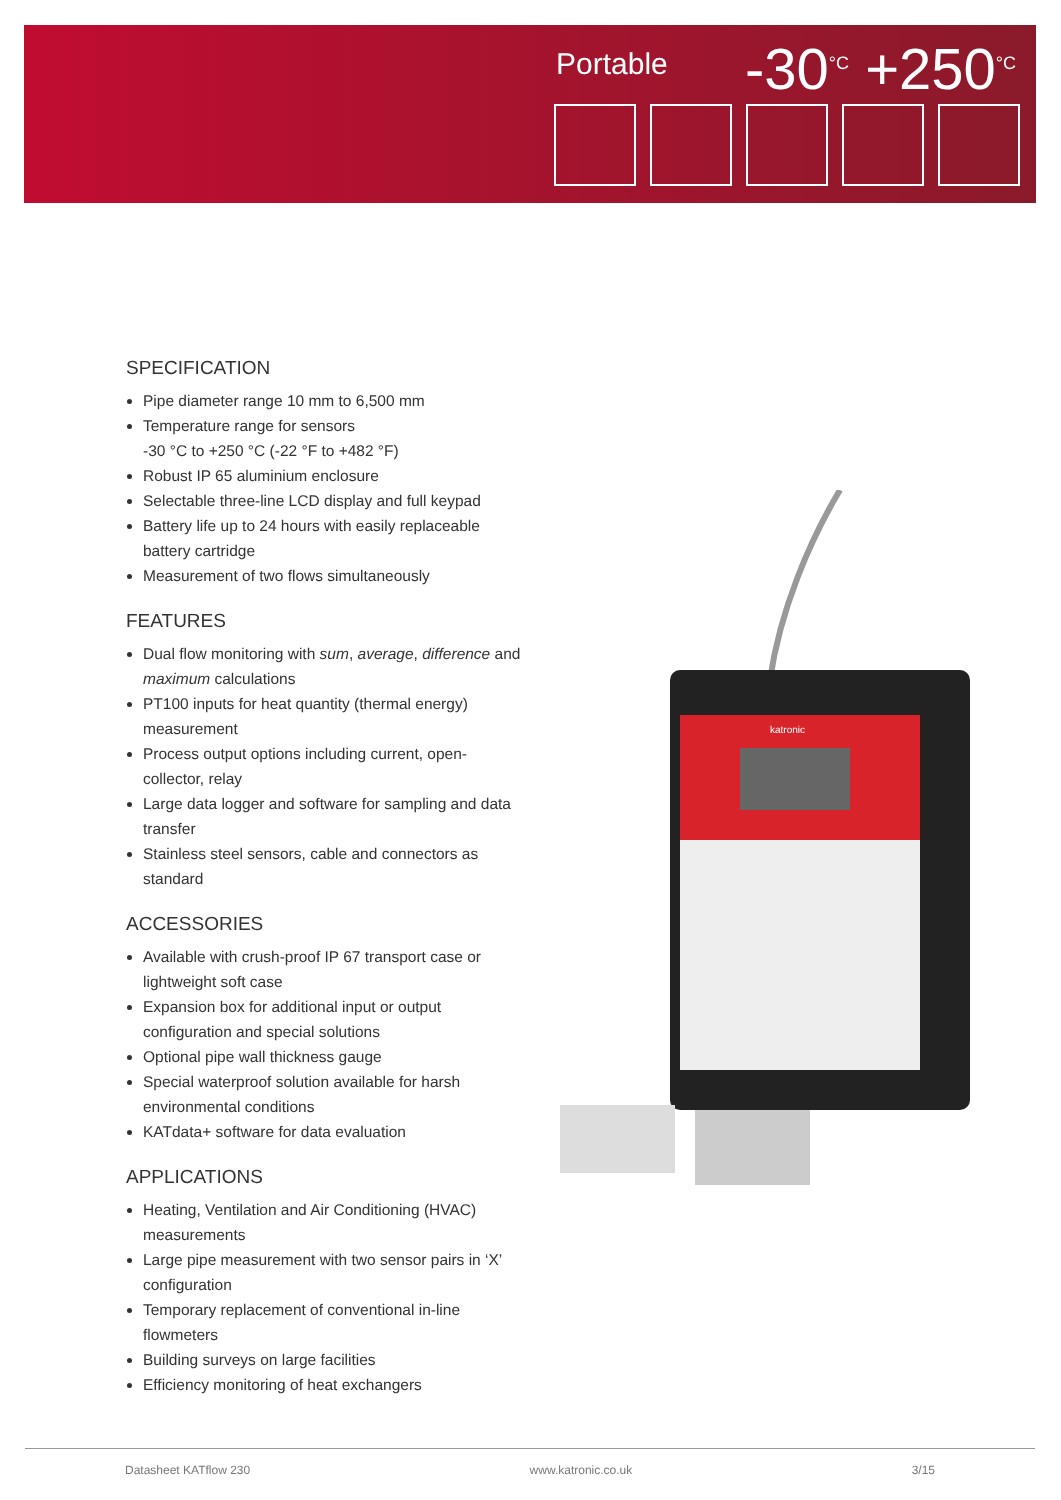Portable -30<sup>°C</sup> +250<sup>°C</sup>
SPECIFICATION
Pipe diameter range 10 mm to 6,500 mm
Temperature range for sensors
-30 °C to +250 °C (-22 °F to +482 °F)
Robust IP 65 aluminium enclosure
Selectable three-line LCD display and full keypad
Battery life up to 24 hours with easily replaceable battery cartridge
Measurement of two flows simultaneously
FEATURES
Dual flow monitoring with sum, average, difference and maximum calculations
PT100 inputs for heat quantity (thermal energy) measurement
Process output options including current, open-collector, relay
Large data logger and software for sampling and data transfer
Stainless steel sensors, cable and connectors as standard
ACCESSORIES
Available with crush-proof IP 67 transport case or lightweight soft case
Expansion box for additional input or output configuration and special solutions
Optional pipe wall thickness gauge
Special waterproof solution available for harsh environmental conditions
KATdata+ software for data evaluation
APPLICATIONS
Heating, Ventilation and Air Conditioning (HVAC) measurements
Large pipe measurement with two sensor pairs in ‘X’ configuration
Temporary replacement of conventional in-line flowmeters
Building surveys on large facilities
Efficiency monitoring of heat exchangers
katronic
Datasheet KATflow 230 www.katronic.co.uk 3/15